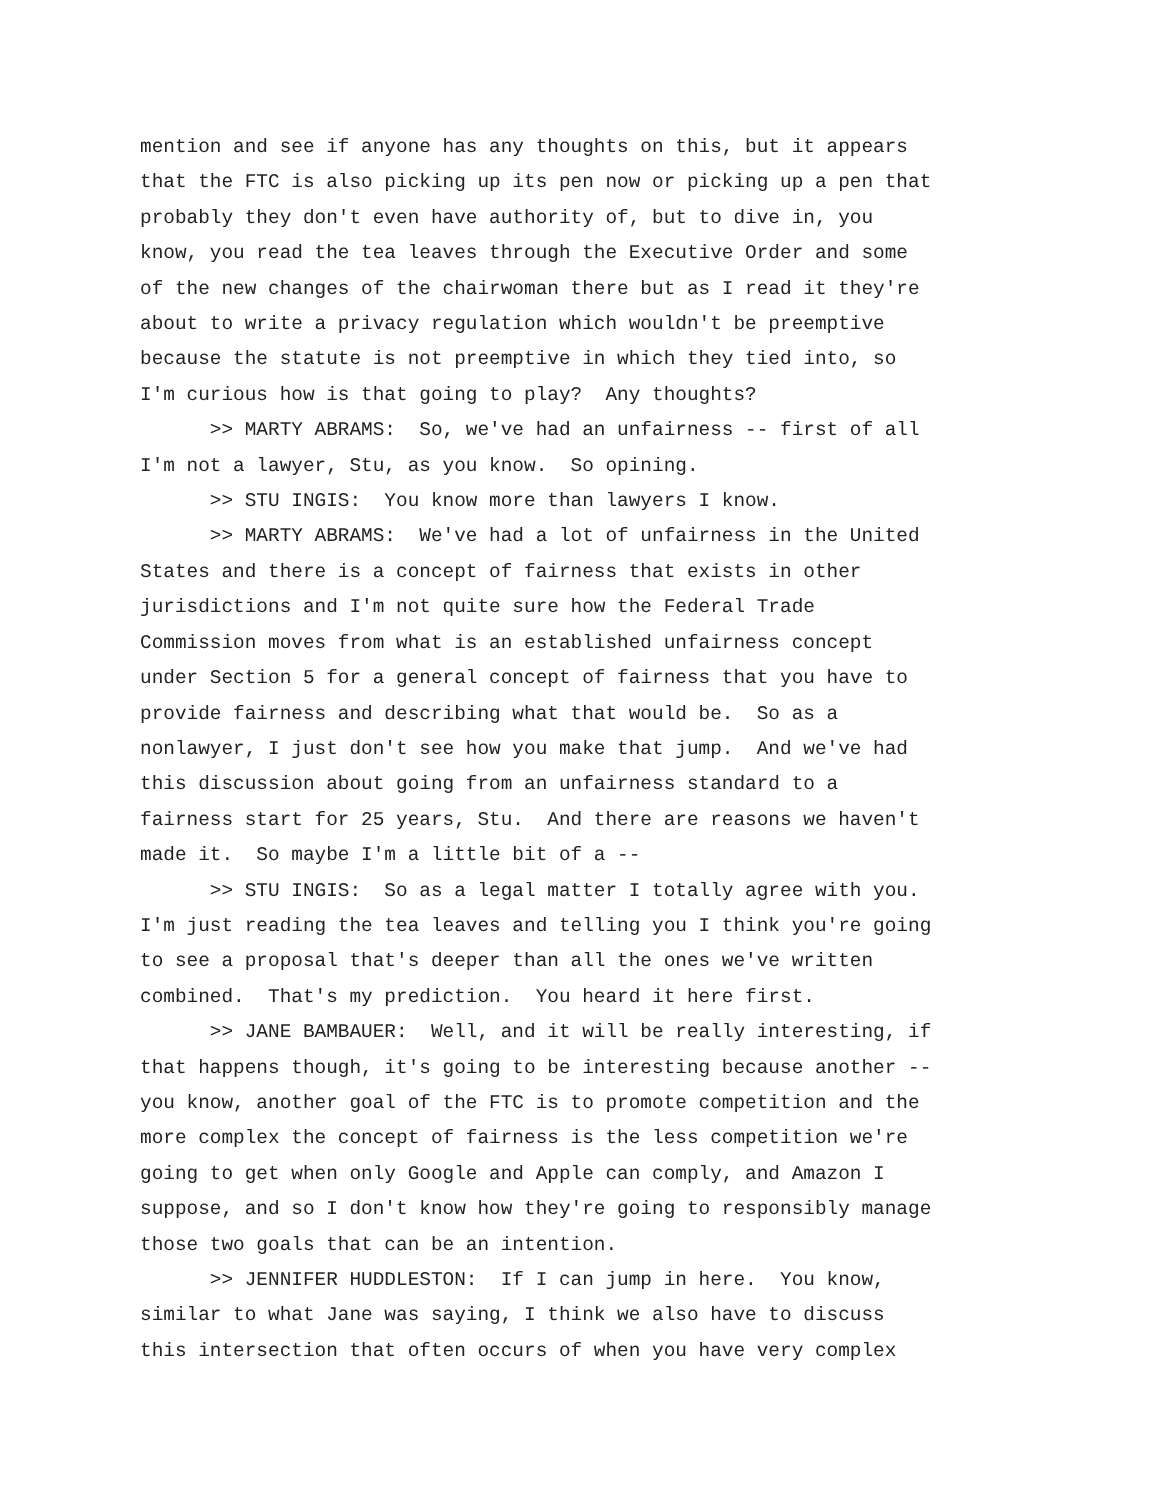mention and see if anyone has any thoughts on this, but it appears that the FTC is also picking up its pen now or picking up a pen that probably they don't even have authority of, but to dive in, you know, you read the tea leaves through the Executive Order and some of the new changes of the chairwoman there but as I read it they're about to write a privacy regulation which wouldn't be preemptive because the statute is not preemptive in which they tied into, so I'm curious how is that going to play? Any thoughts? >> MARTY ABRAMS: So, we've had an unfairness -- first of all I'm not a lawyer, Stu, as you know. So opining. >> STU INGIS: You know more than lawyers I know. >> MARTY ABRAMS: We've had a lot of unfairness in the United States and there is a concept of fairness that exists in other jurisdictions and I'm not quite sure how the Federal Trade Commission moves from what is an established unfairness concept under Section 5 for a general concept of fairness that you have to provide fairness and describing what that would be. So as a nonlawyer, I just don't see how you make that jump. And we've had this discussion about going from an unfairness standard to a fairness start for 25 years, Stu. And there are reasons we haven't made it. So maybe I'm a little bit of a -- >> STU INGIS: So as a legal matter I totally agree with you. I'm just reading the tea leaves and telling you I think you're going to see a proposal that's deeper than all the ones we've written combined. That's my prediction. You heard it here first. >> JANE BAMBAUER: Well, and it will be really interesting, if that happens though, it's going to be interesting because another -- you know, another goal of the FTC is to promote competition and the more complex the concept of fairness is the less competition we're going to get when only Google and Apple can comply, and Amazon I suppose, and so I don't know how they're going to responsibly manage those two goals that can be an intention. >> JENNIFER HUDDLESTON: If I can jump in here. You know, similar to what Jane was saying, I think we also have to discuss this intersection that often occurs of when you have very complex